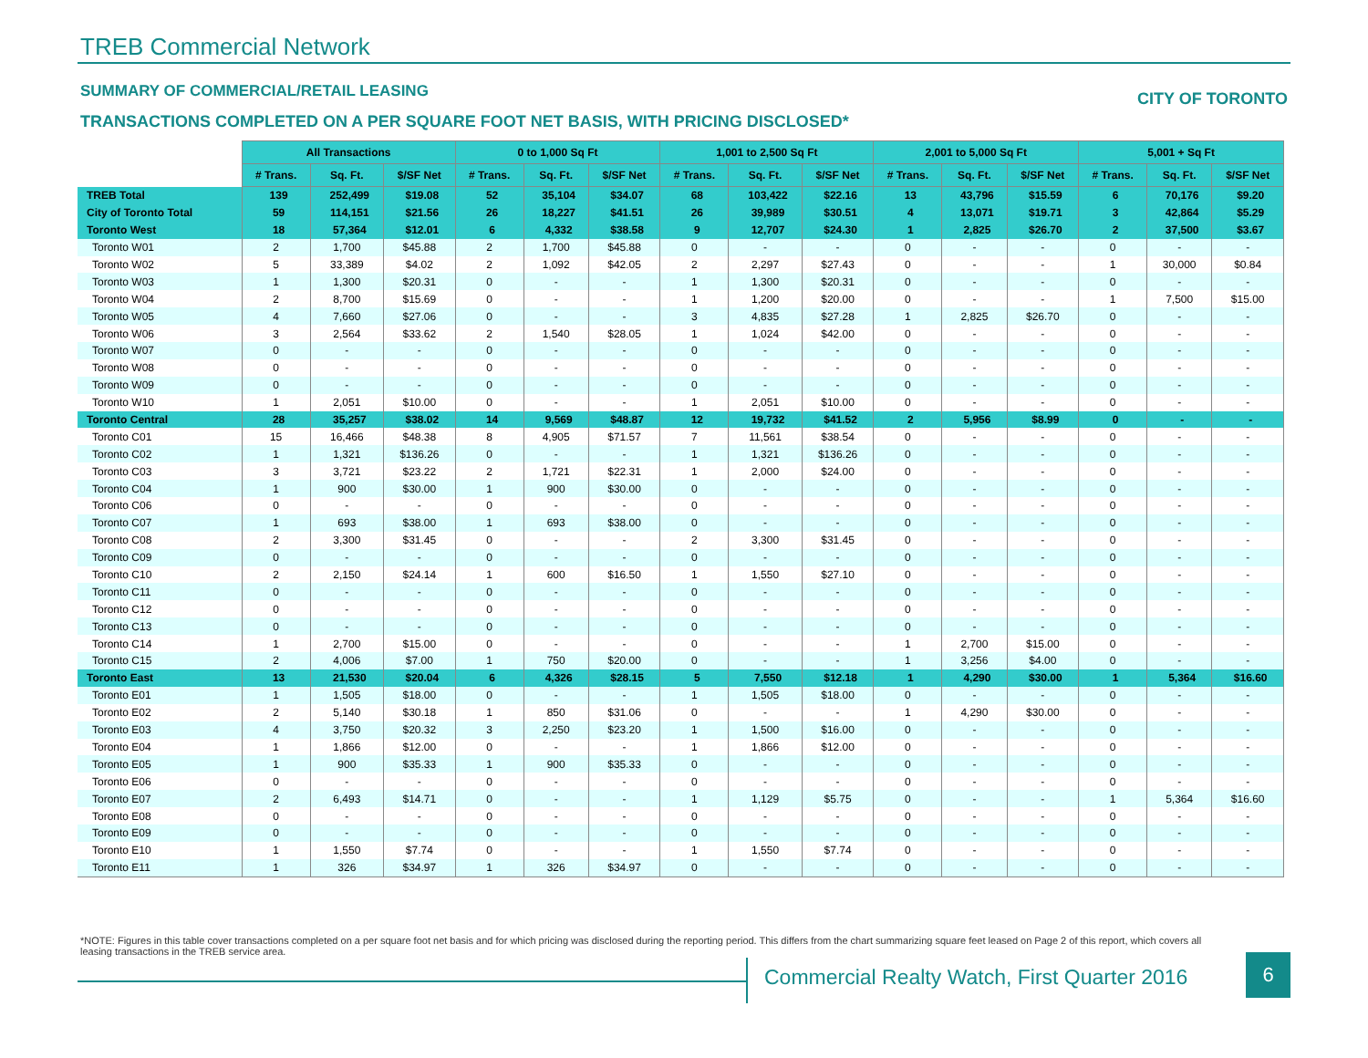TREB Commercial Network
SUMMARY OF COMMERCIAL/RETAIL LEASING
CITY OF TORONTO
TRANSACTIONS COMPLETED ON A PER SQUARE FOOT NET BASIS, WITH PRICING DISCLOSED*
| | All Transactions | | | 0 to 1,000 Sq Ft | | | 1,001 to 2,500 Sq Ft | | | 2,001 to 5,000 Sq Ft | | | 5,001 + Sq Ft | | |
| --- | --- | --- | --- | --- | --- | --- | --- | --- | --- | --- | --- | --- | --- | --- | --- |
| | # Trans. | Sq. Ft. | $/SF Net | # Trans. | Sq. Ft. | $/SF Net | # Trans. | Sq. Ft. | $/SF Net | # Trans. | Sq. Ft. | $/SF Net | # Trans. | Sq. Ft. | $/SF Net |
| TREB Total | 139 | 252,499 | $19.08 | 52 | 35,104 | $34.07 | 68 | 103,422 | $22.16 | 13 | 43,796 | $15.59 | 6 | 70,176 | $9.20 |
| City of Toronto Total | 59 | 114,151 | $21.56 | 26 | 18,227 | $41.51 | 26 | 39,989 | $30.51 | 4 | 13,071 | $19.71 | 3 | 42,864 | $5.29 |
| Toronto West | 18 | 57,364 | $12.01 | 6 | 4,332 | $38.58 | 9 | 12,707 | $24.30 | 1 | 2,825 | $26.70 | 2 | 37,500 | $3.67 |
| Toronto W01 | 2 | 1,700 | $45.88 | 2 | 1,700 | $45.88 | 0 | - | - | 0 | - | - | 0 | - | - |
| Toronto W02 | 5 | 33,389 | $4.02 | 2 | 1,092 | $42.05 | 2 | 2,297 | $27.43 | 0 | - | - | 1 | 30,000 | $0.84 |
| Toronto W03 | 1 | 1,300 | $20.31 | 0 | - | - | 1 | 1,300 | $20.31 | 0 | - | - | 0 | - | - |
| Toronto W04 | 2 | 8,700 | $15.69 | 0 | - | - | 1 | 1,200 | $20.00 | 0 | - | - | 1 | 7,500 | $15.00 |
| Toronto W05 | 4 | 7,660 | $27.06 | 0 | - | - | 3 | 4,835 | $27.28 | 1 | 2,825 | $26.70 | 0 | - | - |
| Toronto W06 | 3 | 2,564 | $33.62 | 2 | 1,540 | $28.05 | 1 | 1,024 | $42.00 | 0 | - | - | 0 | - | - |
| Toronto W07 | 0 | - | - | 0 | - | - | 0 | - | - | 0 | - | - | 0 | - | - |
| Toronto W08 | 0 | - | - | 0 | - | - | 0 | - | - | 0 | - | - | 0 | - | - |
| Toronto W09 | 0 | - | - | 0 | - | - | 0 | - | - | 0 | - | - | 0 | - | - |
| Toronto W10 | 1 | 2,051 | $10.00 | 0 | - | - | 1 | 2,051 | $10.00 | 0 | - | - | 0 | - | - |
| Toronto Central | 28 | 35,257 | $38.02 | 14 | 9,569 | $48.87 | 12 | 19,732 | $41.52 | 2 | 5,956 | $8.99 | 0 | - | - |
| Toronto C01 | 15 | 16,466 | $48.38 | 8 | 4,905 | $71.57 | 7 | 11,561 | $38.54 | 0 | - | - | 0 | - | - |
| Toronto C02 | 1 | 1,321 | $136.26 | 0 | - | - | 1 | 1,321 | $136.26 | 0 | - | - | 0 | - | - |
| Toronto C03 | 3 | 3,721 | $23.22 | 2 | 1,721 | $22.31 | 1 | 2,000 | $24.00 | 0 | - | - | 0 | - | - |
| Toronto C04 | 1 | 900 | $30.00 | 1 | 900 | $30.00 | 0 | - | - | 0 | - | - | 0 | - | - |
| Toronto C06 | 0 | - | - | 0 | - | - | 0 | - | - | 0 | - | - | 0 | - | - |
| Toronto C07 | 1 | 693 | $38.00 | 1 | 693 | $38.00 | 0 | - | - | 0 | - | - | 0 | - | - |
| Toronto C08 | 2 | 3,300 | $31.45 | 0 | - | - | 2 | 3,300 | $31.45 | 0 | - | - | 0 | - | - |
| Toronto C09 | 0 | - | - | 0 | - | - | 0 | - | - | 0 | - | - | 0 | - | - |
| Toronto C10 | 2 | 2,150 | $24.14 | 1 | 600 | $16.50 | 1 | 1,550 | $27.10 | 0 | - | - | 0 | - | - |
| Toronto C11 | 0 | - | - | 0 | - | - | 0 | - | - | 0 | - | - | 0 | - | - |
| Toronto C12 | 0 | - | - | 0 | - | - | 0 | - | - | 0 | - | - | 0 | - | - |
| Toronto C13 | 0 | - | - | 0 | - | - | 0 | - | - | 0 | - | - | 0 | - | - |
| Toronto C14 | 1 | 2,700 | $15.00 | 0 | - | - | 0 | - | - | 1 | 2,700 | $15.00 | 0 | - | - |
| Toronto C15 | 2 | 4,006 | $7.00 | 1 | 750 | $20.00 | 0 | - | - | 1 | 3,256 | $4.00 | 0 | - | - |
| Toronto East | 13 | 21,530 | $20.04 | 6 | 4,326 | $28.15 | 5 | 7,550 | $12.18 | 1 | 4,290 | $30.00 | 1 | 5,364 | $16.60 |
| Toronto E01 | 1 | 1,505 | $18.00 | 0 | - | - | 1 | 1,505 | $18.00 | 0 | - | - | 0 | - | - |
| Toronto E02 | 2 | 5,140 | $30.18 | 1 | 850 | $31.06 | 0 | - | - | 1 | 4,290 | $30.00 | 0 | - | - |
| Toronto E03 | 4 | 3,750 | $20.32 | 3 | 2,250 | $23.20 | 1 | 1,500 | $16.00 | 0 | - | - | 0 | - | - |
| Toronto E04 | 1 | 1,866 | $12.00 | 0 | - | - | 1 | 1,866 | $12.00 | 0 | - | - | 0 | - | - |
| Toronto E05 | 1 | 900 | $35.33 | 1 | 900 | $35.33 | 0 | - | - | 0 | - | - | 0 | - | - |
| Toronto E06 | 0 | - | - | 0 | - | - | 0 | - | - | 0 | - | - | 0 | - | - |
| Toronto E07 | 2 | 6,493 | $14.71 | 0 | - | - | 1 | 1,129 | $5.75 | 0 | - | - | 1 | 5,364 | $16.60 |
| Toronto E08 | 0 | - | - | 0 | - | - | 0 | - | - | 0 | - | - | 0 | - | - |
| Toronto E09 | 0 | - | - | 0 | - | - | 0 | - | - | 0 | - | - | 0 | - | - |
| Toronto E10 | 1 | 1,550 | $7.74 | 0 | - | - | 1 | 1,550 | $7.74 | 0 | - | - | 0 | - | - |
| Toronto E11 | 1 | 326 | $34.97 | 1 | 326 | $34.97 | 0 | - | - | 0 | - | - | 0 | - | - |
*NOTE: Figures in this table cover transactions completed on a per square foot net basis and for which pricing was disclosed during the reporting period. This differs from the chart summarizing square feet leased on Page 2 of this report, which covers all leasing transactions in the TREB service area.
Commercial Realty Watch, First Quarter 2016
6